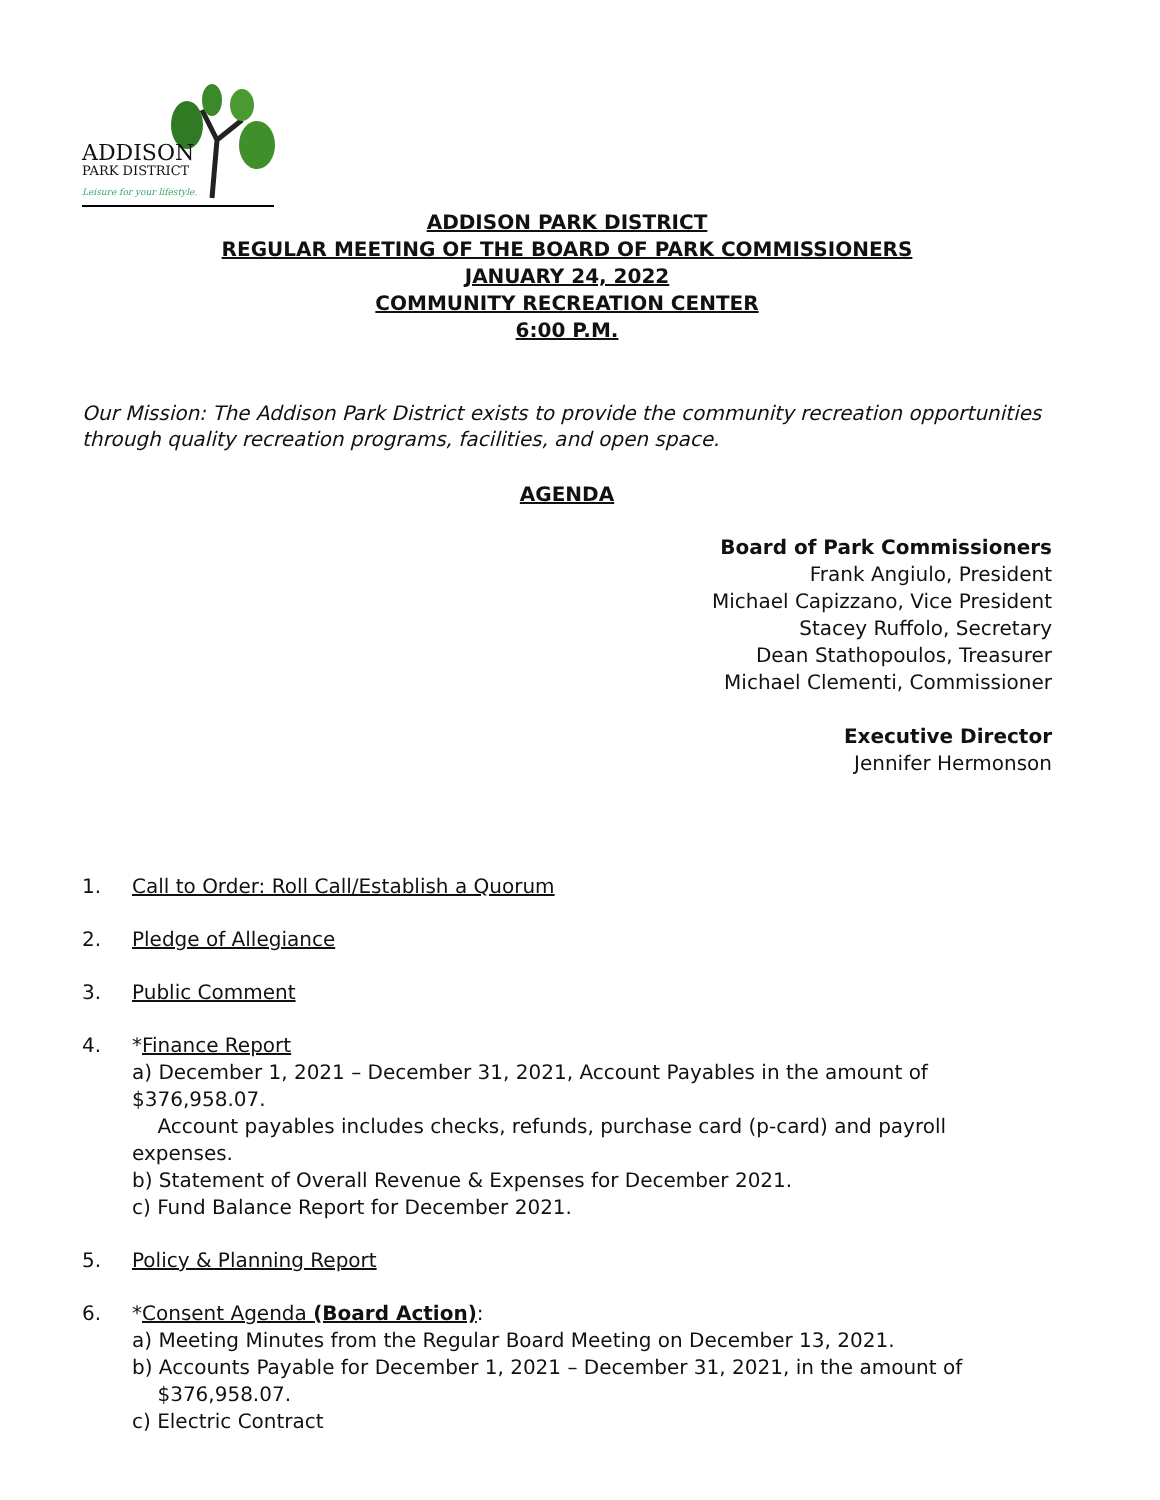ADDISON
PARK DISTRICT
Leisure for your lifestyle.
ADDISON PARK DISTRICT
REGULAR MEETING OF THE BOARD OF PARK COMMISSIONERS
JANUARY 24, 2022
COMMUNITY RECREATION CENTER
6:00 P.M.
Our Mission: The Addison Park District exists to provide the community recreation opportunities through quality recreation programs, facilities, and open space.
AGENDA
Board of Park Commissioners
Frank Angiulo, President
Michael Capizzano, Vice President
Stacey Ruffolo, Secretary
Dean Stathopoulos, Treasurer
Michael Clementi, Commissioner
Executive Director
Jennifer Hermonson
1. Call to Order: Roll Call/Establish a Quorum
2. Pledge of Allegiance
3. Public Comment
4. *Finance Report
a) December 1, 2021 – December 31, 2021, Account Payables in the amount of $376,958.07.
Account payables includes checks, refunds, purchase card (p-card) and payroll expenses.
b) Statement of Overall Revenue & Expenses for December 2021.
c) Fund Balance Report for December 2021.
5. Policy & Planning Report
6. *Consent Agenda (Board Action):
a) Meeting Minutes from the Regular Board Meeting on December 13, 2021.
b) Accounts Payable for December 1, 2021 – December 31, 2021, in the amount of
$376,958.07.
c) Electric Contract